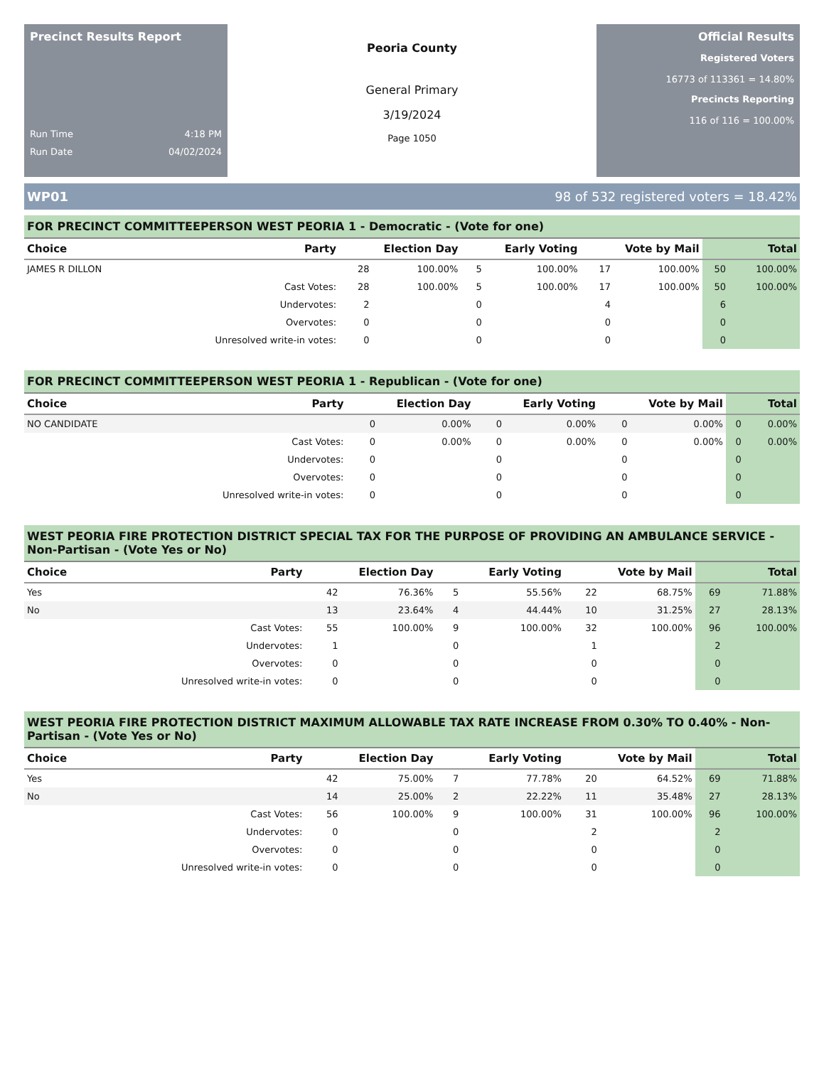Precinct Results Report
Run Time 4:18 PM
Run Date 04/02/2024
Peoria County
General Primary
3/19/2024
Page 1050
Official Results
Registered Voters
16773 of 113361 = 14.80%
Precincts Reporting
116 of 116 = 100.00%
WP01 98 of 532 registered voters = 18.42%
FOR PRECINCT COMMITTEEPERSON WEST PEORIA 1 - Democratic - (Vote for one)
| Choice | Party | Election Day | | Early Voting | | Vote by Mail | | Total | |
| --- | --- | --- | --- | --- | --- | --- | --- | --- | --- |
| JAMES R DILLON | | 28 | 100.00% | 5 | 100.00% | 17 | 100.00% | 50 | 100.00% |
| | Cast Votes: | 28 | 100.00% | 5 | 100.00% | 17 | 100.00% | 50 | 100.00% |
| | Undervotes: | 2 | | 0 | | 4 | | 6 | |
| | Overvotes: | 0 | | 0 | | 0 | | 0 | |
| | Unresolved write-in votes: | 0 | | 0 | | 0 | | 0 | |
FOR PRECINCT COMMITTEEPERSON WEST PEORIA 1 - Republican - (Vote for one)
| Choice | Party | Election Day | | Early Voting | | Vote by Mail | | Total | |
| --- | --- | --- | --- | --- | --- | --- | --- | --- | --- |
| NO CANDIDATE | | 0 | 0.00% | 0 | 0.00% | 0 | 0.00% | 0 | 0.00% |
| | Cast Votes: | 0 | 0.00% | 0 | 0.00% | 0 | 0.00% | 0 | 0.00% |
| | Undervotes: | 0 | | 0 | | 0 | | 0 | |
| | Overvotes: | 0 | | 0 | | 0 | | 0 | |
| | Unresolved write-in votes: | 0 | | 0 | | 0 | | 0 | |
WEST PEORIA FIRE PROTECTION DISTRICT SPECIAL TAX FOR THE PURPOSE OF PROVIDING AN AMBULANCE SERVICE - Non-Partisan - (Vote Yes or No)
| Choice | Party | Election Day | | Early Voting | | Vote by Mail | | Total | |
| --- | --- | --- | --- | --- | --- | --- | --- | --- | --- |
| Yes | | 42 | 76.36% | 5 | 55.56% | 22 | 68.75% | 69 | 71.88% |
| No | | 13 | 23.64% | 4 | 44.44% | 10 | 31.25% | 27 | 28.13% |
| | Cast Votes: | 55 | 100.00% | 9 | 100.00% | 32 | 100.00% | 96 | 100.00% |
| | Undervotes: | 1 | | 0 | | 1 | | 2 | |
| | Overvotes: | 0 | | 0 | | 0 | | 0 | |
| | Unresolved write-in votes: | 0 | | 0 | | 0 | | 0 | |
WEST PEORIA FIRE PROTECTION DISTRICT MAXIMUM ALLOWABLE TAX RATE INCREASE FROM 0.30% TO 0.40% - Non-Partisan - (Vote Yes or No)
| Choice | Party | Election Day | | Early Voting | | Vote by Mail | | Total | |
| --- | --- | --- | --- | --- | --- | --- | --- | --- | --- |
| Yes | | 42 | 75.00% | 7 | 77.78% | 20 | 64.52% | 69 | 71.88% |
| No | | 14 | 25.00% | 2 | 22.22% | 11 | 35.48% | 27 | 28.13% |
| | Cast Votes: | 56 | 100.00% | 9 | 100.00% | 31 | 100.00% | 96 | 100.00% |
| | Undervotes: | 0 | | 0 | | 2 | | 2 | |
| | Overvotes: | 0 | | 0 | | 0 | | 0 | |
| | Unresolved write-in votes: | 0 | | 0 | | 0 | | 0 | |